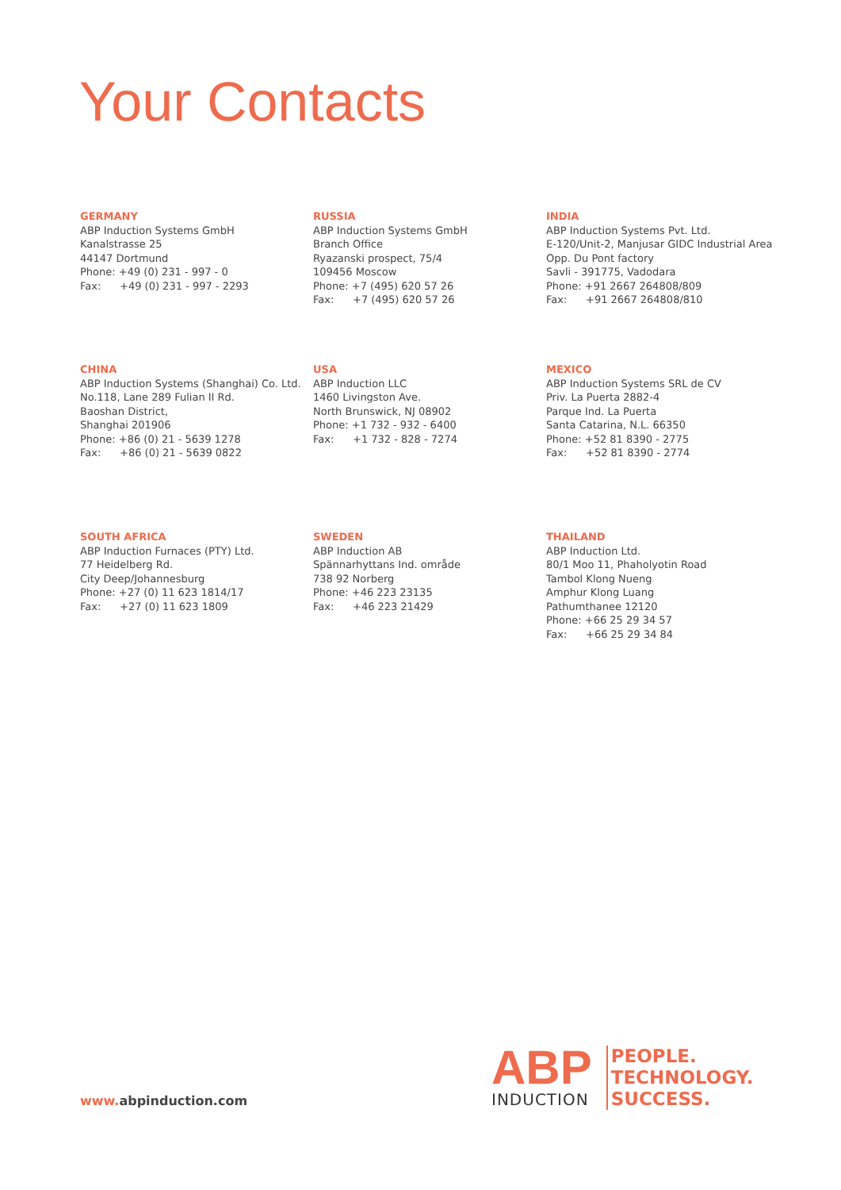Your Contacts
GERMANY
ABP Induction Systems GmbH
Kanalstrasse 25
44147 Dortmund
Phone: +49 (0) 231 - 997 - 0
Fax: +49 (0) 231 - 997 - 2293
RUSSIA
ABP Induction Systems GmbH
Branch Office
Ryazanski prospect, 75/4
109456 Moscow
Phone: +7 (495) 620 57 26
Fax: +7 (495) 620 57 26
INDIA
ABP Induction Systems Pvt. Ltd.
E-120/Unit-2, Manjusar GIDC Industrial Area
Opp. Du Pont factory
Savli - 391775, Vadodara
Phone: +91 2667 264808/809
Fax: +91 2667 264808/810
CHINA
ABP Induction Systems (Shanghai) Co. Ltd.
No.118, Lane 289 Fulian II Rd.
Baoshan District,
Shanghai 201906
Phone: +86 (0) 21 - 5639 1278
Fax: +86 (0) 21 - 5639 0822
USA
ABP Induction LLC
1460 Livingston Ave.
North Brunswick, NJ 08902
Phone: +1 732 - 932 - 6400
Fax: +1 732 - 828 - 7274
MEXICO
ABP Induction Systems SRL de CV
Priv. La Puerta 2882-4
Parque Ind. La Puerta
Santa Catarina, N.L. 66350
Phone: +52 81 8390 - 2775
Fax: +52 81 8390 - 2774
SOUTH AFRICA
ABP Induction Furnaces (PTY) Ltd.
77 Heidelberg Rd.
City Deep/Johannesburg
Phone: +27 (0) 11 623 1814/17
Fax: +27 (0) 11 623 1809
SWEDEN
ABP Induction AB
Spännarhyttans Ind. område
738 92 Norberg
Phone: +46 223 23135
Fax: +46 223 21429
THAILAND
ABP Induction Ltd.
80/1 Moo 11, Phaholyotin Road
Tambol Klong Nueng
Amphur Klong Luang
Pathumthanee 12120
Phone: +66 25 29 34 57
Fax: +66 25 29 34 84
www. abpinduction.com
ABP
INDUCTION
PEOPLE.
TECHNOLOGY.
SUCCESS.